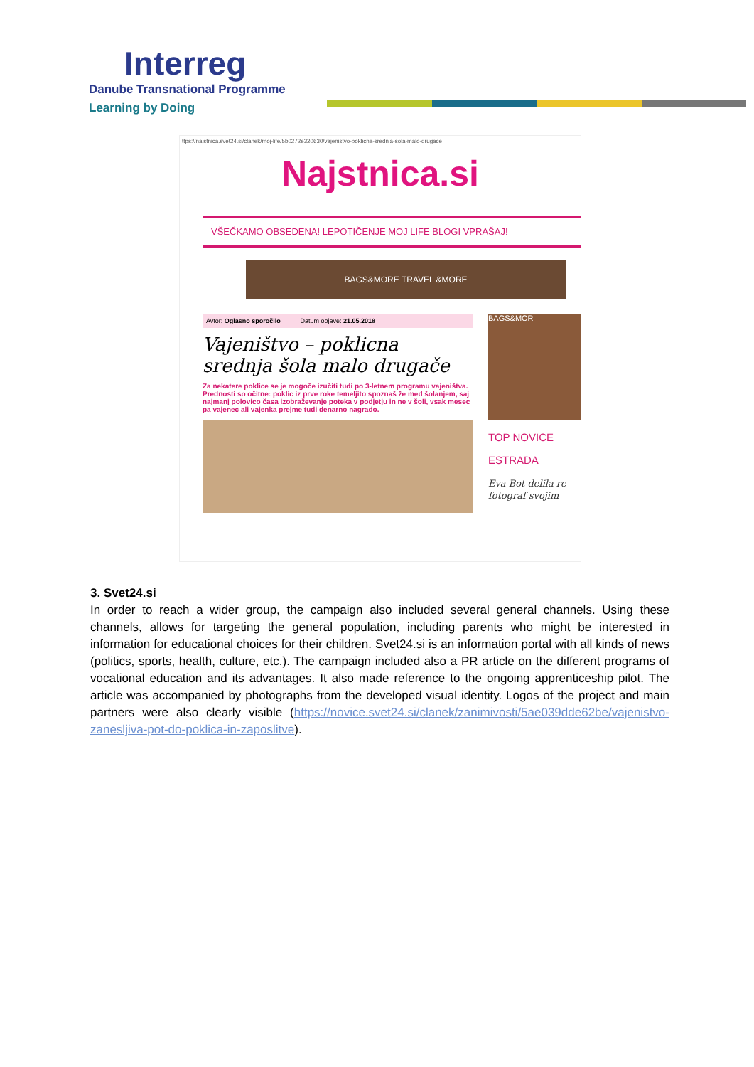Interreg
Danube Transnational Programme
Learning by Doing
ttps://najstnica.svet24.si/clanek/moj-life/5b0272e320630/vajenistvo-poklicna-srednja-sola-malo-drugace
Najstnica.si
VŠEČKAMO OBSEDENA! LEPOTIČENJE MOJ LIFE BLOGI VPRAŠAJ!
BAGS&MORE TRAVEL &MORE
Avtor: Oglasno sporočilo Datum objave: 21.05.2018
Vajeništvo – poklicna srednja šola malo drugače
Za nekatere poklice se je mogoče izučiti tudi po 3-letnem programu vajeništva. Prednosti so očitne: poklic iz prve roke temeljito spoznaš že med šolanjem, saj najmanj polovico časa izobraževanje poteka v podjetju in ne v šoli, vsak mesec pa vajenec ali vajenka prejme tudi denarno nagrado.
BAGS&MOR
TOP NOVICE
ESTRADA
Eva Bot delila re fotograf svojim
3. Svet24.si
In order to reach a wider group, the campaign also included several general channels. Using these channels, allows for targeting the general population, including parents who might be interested in information for educational choices for their children. Svet24.si is an information portal with all kinds of news (politics, sports, health, culture, etc.). The campaign included also a PR article on the different programs of vocational education and its advantages. It also made reference to the ongoing apprenticeship pilot. The article was accompanied by photographs from the developed visual identity. Logos of the project and main partners were also clearly visible (https://novice.svet24.si/clanek/zanimivosti/5ae039dde62be/vajenistvo-zanesljiva-pot-do-poklica-in-zaposlitve).